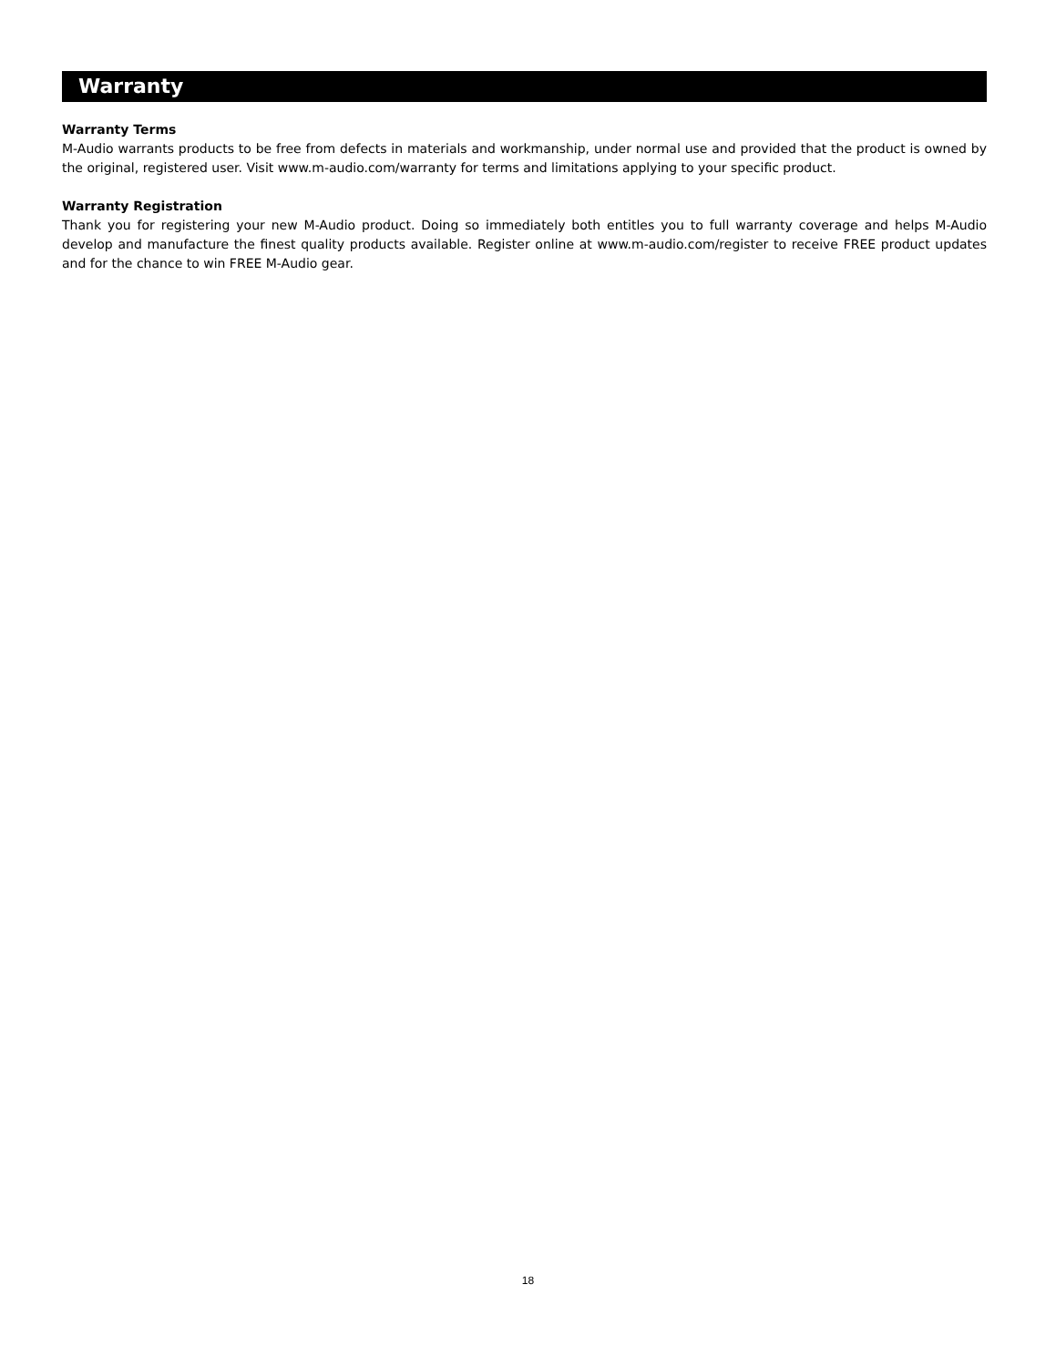Warranty
Warranty Terms
M-Audio warrants products to be free from defects in materials and workmanship, under normal use and provided that the product is owned by the original, registered user. Visit www.m-audio.com/warranty for terms and limitations applying to your specific product.
Warranty Registration
Thank you for registering your new M-Audio product. Doing so immediately both entitles you to full warranty coverage and helps M-Audio develop and manufacture the finest quality products available. Register online at www.m-audio.com/register to receive FREE product updates and for the chance to win FREE M-Audio gear.
18